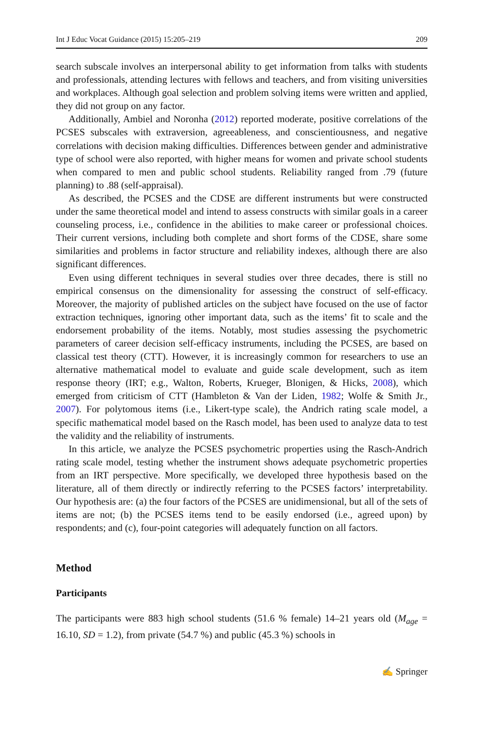Int J Educ Vocat Guidance (2015) 15:205–219 209
search subscale involves an interpersonal ability to get information from talks with students and professionals, attending lectures with fellows and teachers, and from visiting universities and workplaces. Although goal selection and problem solving items were written and applied, they did not group on any factor.
Additionally, Ambiel and Noronha (2012) reported moderate, positive correlations of the PCSES subscales with extraversion, agreeableness, and conscientiousness, and negative correlations with decision making difficulties. Differences between gender and administrative type of school were also reported, with higher means for women and private school students when compared to men and public school students. Reliability ranged from .79 (future planning) to .88 (self-appraisal).
As described, the PCSES and the CDSE are different instruments but were constructed under the same theoretical model and intend to assess constructs with similar goals in a career counseling process, i.e., confidence in the abilities to make career or professional choices. Their current versions, including both complete and short forms of the CDSE, share some similarities and problems in factor structure and reliability indexes, although there are also significant differences.
Even using different techniques in several studies over three decades, there is still no empirical consensus on the dimensionality for assessing the construct of self-efficacy. Moreover, the majority of published articles on the subject have focused on the use of factor extraction techniques, ignoring other important data, such as the items’ fit to scale and the endorsement probability of the items. Notably, most studies assessing the psychometric parameters of career decision self-efficacy instruments, including the PCSES, are based on classical test theory (CTT). However, it is increasingly common for researchers to use an alternative mathematical model to evaluate and guide scale development, such as item response theory (IRT; e.g., Walton, Roberts, Krueger, Blonigen, & Hicks, 2008), which emerged from criticism of CTT (Hambleton & Van der Liden, 1982; Wolfe & Smith Jr., 2007). For polytomous items (i.e., Likert-type scale), the Andrich rating scale model, a specific mathematical model based on the Rasch model, has been used to analyze data to test the validity and the reliability of instruments.
In this article, we analyze the PCSES psychometric properties using the Rasch-Andrich rating scale model, testing whether the instrument shows adequate psychometric properties from an IRT perspective. More specifically, we developed three hypothesis based on the literature, all of them directly or indirectly referring to the PCSES factors’ interpretability. Our hypothesis are: (a) the four factors of the PCSES are unidimensional, but all of the sets of items are not; (b) the PCSES items tend to be easily endorsed (i.e., agreed upon) by respondents; and (c), four-point categories will adequately function on all factors.
Method
Participants
The participants were 883 high school students (51.6 % female) 14–21 years old (M<sub>age</sub> = 16.10, SD = 1.2), from private (54.7 %) and public (45.3 %) schools in
✍ Springer